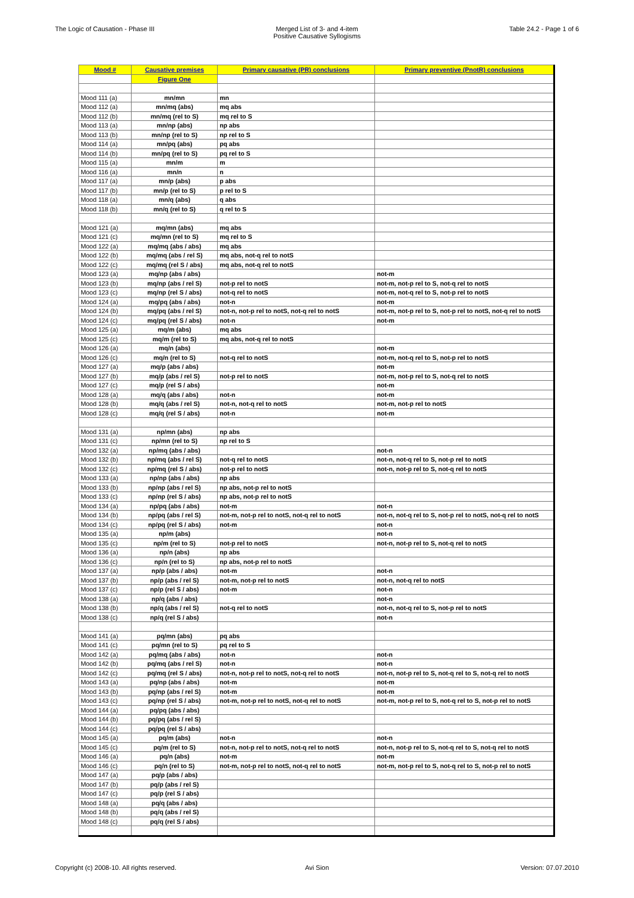The Logic of Causation - Phase III
Merged List of 3- and 4-item
Positive Causative Syllogisms
Table 24.2 - Page 1 of 6
| Mood # | Causative premises | Primary causative (PR) conclusions | Primary preventive (PnotR) conclusions |
| --- | --- | --- | --- |
| | Figure One | | |
| Mood 111 (a) | mn/mn | mn | |
| Mood 112 (a) | mn/mq (abs) | mq abs | |
| Mood 112 (b) | mn/mq (rel to S) | mq rel to S | |
| Mood 113 (a) | mn/np (abs) | np abs | |
| Mood 113 (b) | mn/np (rel to S) | np rel to S | |
| Mood 114 (a) | mn/pq (abs) | pq abs | |
| Mood 114 (b) | mn/pq (rel to S) | pq rel to S | |
| Mood 115 (a) | mn/m | m | |
| Mood 116 (a) | mn/n | n | |
| Mood 117 (a) | mn/p (abs) | p abs | |
| Mood 117 (b) | mn/p (rel to S) | p rel to S | |
| Mood 118 (a) | mn/q (abs) | q abs | |
| Mood 118 (b) | mn/q (rel to S) | q rel to S | |
| Mood 121 (a) | mq/mn (abs) | mq abs | |
| Mood 121 (c) | mq/mn (rel to S) | mq rel to S | |
| Mood 122 (a) | mq/mq (abs / abs) | mq abs | |
| Mood 122 (b) | mq/mq (abs / rel S) | mq abs, not-q rel to notS | |
| Mood 122 (c) | mq/mq (rel S / abs) | mq abs, not-q rel to notS | |
| Mood 123 (a) | mq/np (abs / abs) | | not-m |
| Mood 123 (b) | mq/np (abs / rel S) | not-p rel to notS | not-m, not-p rel to S, not-q rel to notS |
| Mood 123 (c) | mq/np (rel S / abs) | not-q rel to notS | not-m, not-q rel to S, not-p rel to notS |
| Mood 124 (a) | mq/pq (abs / abs) | not-n | not-m |
| Mood 124 (b) | mq/pq (abs / rel S) | not-n, not-p rel to notS, not-q rel to notS | not-m, not-p rel to S, not-p rel to notS, not-q rel to notS |
| Mood 124 (c) | mq/pq (rel S / abs) | not-n | not-m |
| Mood 125 (a) | mq/m (abs) | mq abs | |
| Mood 125 (c) | mq/m (rel to S) | mq abs, not-q rel to notS | |
| Mood 126 (a) | mq/n (abs) | | not-m |
| Mood 126 (c) | mq/n (rel to S) | not-q rel to notS | not-m, not-q rel to S, not-p rel to notS |
| Mood 127 (a) | mq/p (abs / abs) | | not-m |
| Mood 127 (b) | mq/p (abs / rel S) | not-p rel to notS | not-m, not-p rel to S, not-q rel to notS |
| Mood 127 (c) | mq/p (rel S / abs) | | not-m |
| Mood 128 (a) | mq/q (abs / abs) | not-n | not-m |
| Mood 128 (b) | mq/q (abs / rel S) | not-n, not-q rel to notS | not-m, not-p rel to notS |
| Mood 128 (c) | mq/q (rel S / abs) | not-n | not-m |
| Mood 131 (a) | np/mn (abs) | np abs | |
| Mood 131 (c) | np/mn (rel to S) | np rel to S | |
| Mood 132 (a) | np/mq (abs / abs) | | not-n |
| Mood 132 (b) | np/mq (abs / rel S) | not-q rel to notS | not-n, not-q rel to S, not-p rel to notS |
| Mood 132 (c) | np/mq (rel S / abs) | not-p rel to notS | not-n, not-p rel to S, not-q rel to notS |
| Mood 133 (a) | np/np (abs / abs) | np abs | |
| Mood 133 (b) | np/np (abs / rel S) | np abs, not-p rel to notS | |
| Mood 133 (c) | np/np (rel S / abs) | np abs, not-p rel to notS | |
| Mood 134 (a) | np/pq (abs / abs) | not-m | not-n |
| Mood 134 (b) | np/pq (abs / rel S) | not-m, not-p rel to notS, not-q rel to notS | not-n, not-q rel to S, not-p rel to notS, not-q rel to notS |
| Mood 134 (c) | np/pq (rel S / abs) | not-m | not-n |
| Mood 135 (a) | np/m (abs) | | not-n |
| Mood 135 (c) | np/m (rel to S) | not-p rel to notS | not-n, not-p rel to S, not-q rel to notS |
| Mood 136 (a) | np/n (abs) | np abs | |
| Mood 136 (c) | np/n (rel to S) | np abs, not-p rel to notS | |
| Mood 137 (a) | np/p (abs / abs) | not-m | not-n |
| Mood 137 (b) | np/p (abs / rel S) | not-m, not-p rel to notS | not-n, not-q rel to notS |
| Mood 137 (c) | np/p (rel S / abs) | not-m | not-n |
| Mood 138 (a) | np/q (abs / abs) | | not-n |
| Mood 138 (b) | np/q (abs / rel S) | not-q rel to notS | not-n, not-q rel to S, not-p rel to notS |
| Mood 138 (c) | np/q (rel S / abs) | | not-n |
| Mood 141 (a) | pq/mn (abs) | pq abs | |
| Mood 141 (c) | pq/mn (rel to S) | pq rel to S | |
| Mood 142 (a) | pq/mq (abs / abs) | not-n | not-n |
| Mood 142 (b) | pq/mq (abs / rel S) | not-n | not-n |
| Mood 142 (c) | pq/mq (rel S / abs) | not-n, not-p rel to notS, not-q rel to notS | not-n, not-p rel to S, not-q rel to S, not-q rel to notS |
| Mood 143 (a) | pq/np (abs / abs) | not-m | not-m |
| Mood 143 (b) | pq/np (abs / rel S) | not-m | not-m |
| Mood 143 (c) | pq/np (rel S / abs) | not-m, not-p rel to notS, not-q rel to notS | not-m, not-p rel to S, not-q rel to S, not-p rel to notS |
| Mood 144 (a) | pq/pq (abs / abs) | | |
| Mood 144 (b) | pq/pq (abs / rel S) | | |
| Mood 144 (c) | pq/pq (rel S / abs) | | |
| Mood 145 (a) | pq/m (abs) | not-n | not-n |
| Mood 145 (c) | pq/m (rel to S) | not-n, not-p rel to notS, not-q rel to notS | not-n, not-p rel to S, not-q rel to S, not-q rel to notS |
| Mood 146 (a) | pq/n (abs) | not-m | not-m |
| Mood 146 (c) | pq/n (rel to S) | not-m, not-p rel to notS, not-q rel to notS | not-m, not-p rel to S, not-q rel to S, not-p rel to notS |
| Mood 147 (a) | pq/p (abs / abs) | | |
| Mood 147 (b) | pq/p (abs / rel S) | | |
| Mood 147 (c) | pq/p (rel S / abs) | | |
| Mood 148 (a) | pq/q (abs / abs) | | |
| Mood 148 (b) | pq/q (abs / rel S) | | |
| Mood 148 (c) | pq/q (rel S / abs) | | |
Copyright (c) 2008-10. All rights reserved.
Avi Sion Version: 07.07.2010